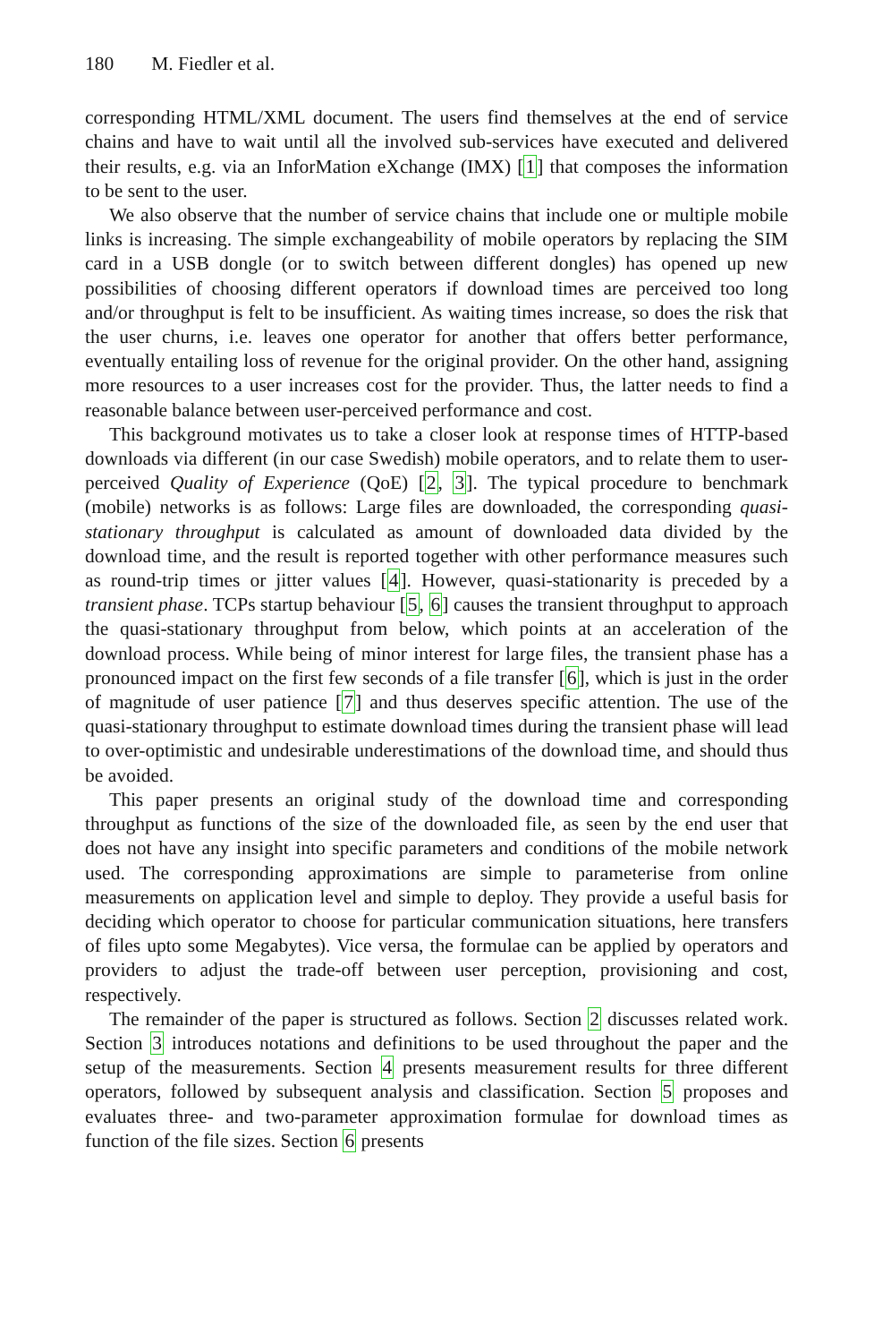180 M. Fiedler et al.
corresponding HTML/XML document. The users find themselves at the end of service chains and have to wait until all the involved sub-services have executed and delivered their results, e.g. via an InforMation eXchange (IMX) [1] that composes the information to be sent to the user.
We also observe that the number of service chains that include one or multiple mobile links is increasing. The simple exchangeability of mobile operators by replacing the SIM card in a USB dongle (or to switch between different dongles) has opened up new possibilities of choosing different operators if download times are perceived too long and/or throughput is felt to be insufficient. As waiting times increase, so does the risk that the user churns, i.e. leaves one operator for another that offers better performance, eventually entailing loss of revenue for the original provider. On the other hand, assigning more resources to a user increases cost for the provider. Thus, the latter needs to find a reasonable balance between user-perceived performance and cost.
This background motivates us to take a closer look at response times of HTTP-based downloads via different (in our case Swedish) mobile operators, and to relate them to user-perceived Quality of Experience (QoE) [2, 3]. The typical procedure to benchmark (mobile) networks is as follows: Large files are downloaded, the corresponding quasi-stationary throughput is calculated as amount of downloaded data divided by the download time, and the result is reported together with other performance measures such as round-trip times or jitter values [4]. However, quasi-stationarity is preceded by a transient phase. TCPs startup behaviour [5, 6] causes the transient throughput to approach the quasi-stationary throughput from below, which points at an acceleration of the download process. While being of minor interest for large files, the transient phase has a pronounced impact on the first few seconds of a file transfer [6], which is just in the order of magnitude of user patience [7] and thus deserves specific attention. The use of the quasi-stationary throughput to estimate download times during the transient phase will lead to over-optimistic and undesirable underestimations of the download time, and should thus be avoided.
This paper presents an original study of the download time and corresponding throughput as functions of the size of the downloaded file, as seen by the end user that does not have any insight into specific parameters and conditions of the mobile network used. The corresponding approximations are simple to parameterise from online measurements on application level and simple to deploy. They provide a useful basis for deciding which operator to choose for particular communication situations, here transfers of files upto some Megabytes). Vice versa, the formulae can be applied by operators and providers to adjust the trade-off between user perception, provisioning and cost, respectively.
The remainder of the paper is structured as follows. Section 2 discusses related work. Section 3 introduces notations and definitions to be used throughout the paper and the setup of the measurements. Section 4 presents measurement results for three different operators, followed by subsequent analysis and classification. Section 5 proposes and evaluates three- and two-parameter approximation formulae for download times as function of the file sizes. Section 6 presents